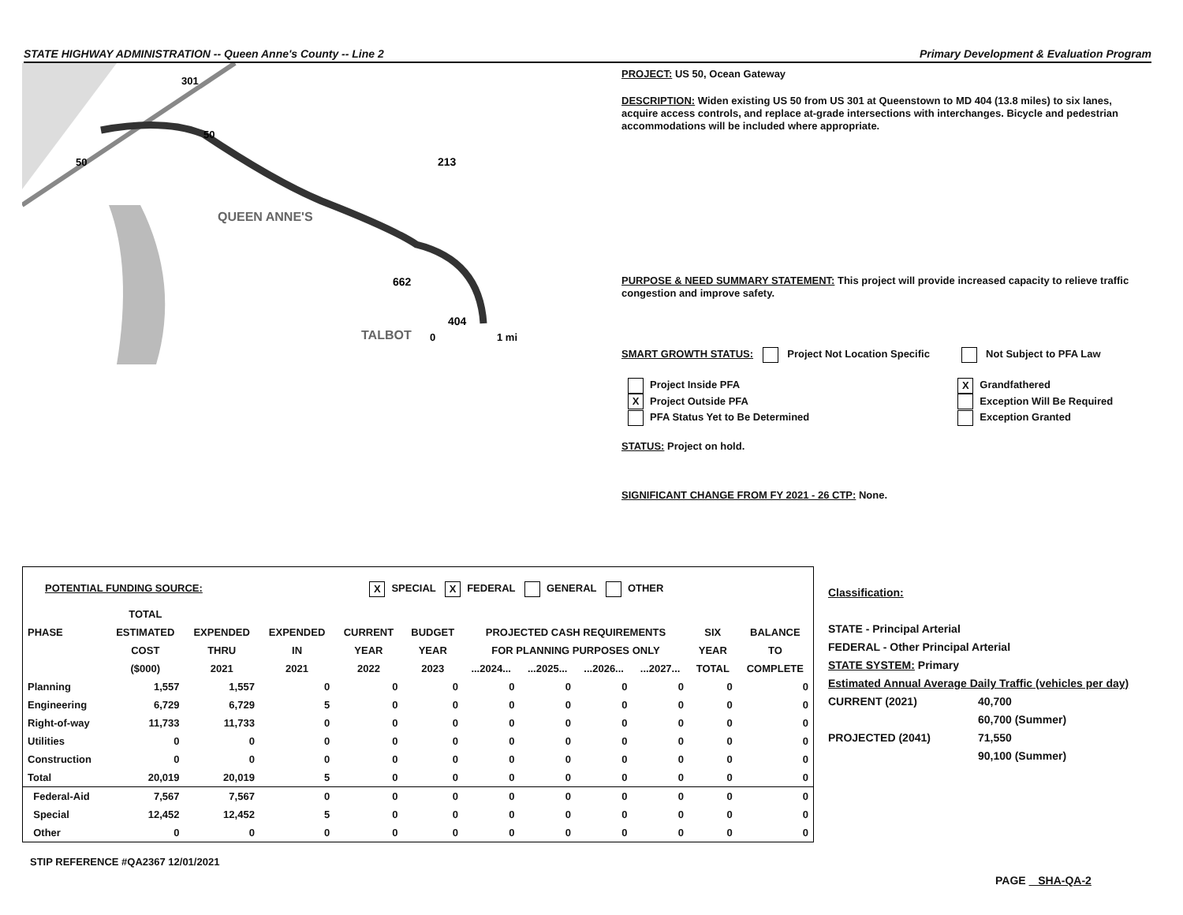STATE HIGHWAY ADMINISTRATION -- Queen Anne's County -- Line 2 Primary Development & Evaluation Program
301
50
50
213
QUEEN ANNE'S
662
404
TALBOT
0
1 mi
PROJECT: US 50, Ocean Gateway
DESCRIPTION: Widen existing US 50 from US 301 at Queenstown to MD 404 (13.8 miles) to six lanes, acquire access controls, and replace at-grade intersections with interchanges. Bicycle and pedestrian accommodations will be included where appropriate.
PURPOSE & NEED SUMMARY STATEMENT: This project will provide increased capacity to relieve traffic congestion and improve safety.
SMART GROWTH STATUS: Project Not Location Specific Not Subject to PFA Law
Project Inside PFA
X Project Outside PFA
PFA Status Yet to Be Determined
X Grandfathered
Exception Will Be Required
Exception Granted
STATUS: Project on hold.
SIGNIFICANT CHANGE FROM FY 2021 - 26 CTP: None.
POTENTIAL FUNDING SOURCE: X SPECIAL X FEDERAL GENERAL OTHER
| | TOTAL | | | | | | | | | | |
| --- | --- | --- | --- | --- | --- | --- | --- | --- | --- | --- | --- |
| PHASE | ESTIMATED | EXPENDED | EXPENDED | CURRENT | BUDGET | PROJECTED CASH REQUIREMENTS | | | | SIX | BALANCE |
| | COST | THRU | IN | YEAR | YEAR | FOR PLANNING PURPOSES ONLY | | | | YEAR | TO |
| | ($000) | 2021 | 2021 | 2022 | 2023 | ...2024... | ...2025... | ...2026... | ...2027... | TOTAL | COMPLETE |
| Planning | 1,557 | 1,557 | 0 | 0 | 0 | 0 | 0 | 0 | 0 | 0 | 0 |
| Engineering | 6,729 | 6,729 | 5 | 0 | 0 | 0 | 0 | 0 | 0 | 0 | 0 |
| Right-of-way | 11,733 | 11,733 | 0 | 0 | 0 | 0 | 0 | 0 | 0 | 0 | 0 |
| Utilities | 0 | 0 | 0 | 0 | 0 | 0 | 0 | 0 | 0 | 0 | 0 |
| Construction | 0 | 0 | 0 | 0 | 0 | 0 | 0 | 0 | 0 | 0 | 0 |
| Total | 20,019 | 20,019 | 5 | 0 | 0 | 0 | 0 | 0 | 0 | 0 | 0 |
| Federal-Aid | 7,567 | 7,567 | 0 | 0 | 0 | 0 | 0 | 0 | 0 | 0 | 0 |
| Special | 12,452 | 12,452 | 5 | 0 | 0 | 0 | 0 | 0 | 0 | 0 | 0 |
| Other | 0 | 0 | 0 | 0 | 0 | 0 | 0 | 0 | 0 | 0 | 0 |
Classification:
STATE - Principal Arterial
FEDERAL - Other Principal Arterial
STATE SYSTEM: Primary
Estimated Annual Average Daily Traffic (vehicles per day)
CURRENT (2021) 40,700
60,700 (Summer)
PROJECTED (2041) 71,550
90,100 (Summer)
STIP REFERENCE #QA2367 12/01/2021
PAGE SHA-QA-2